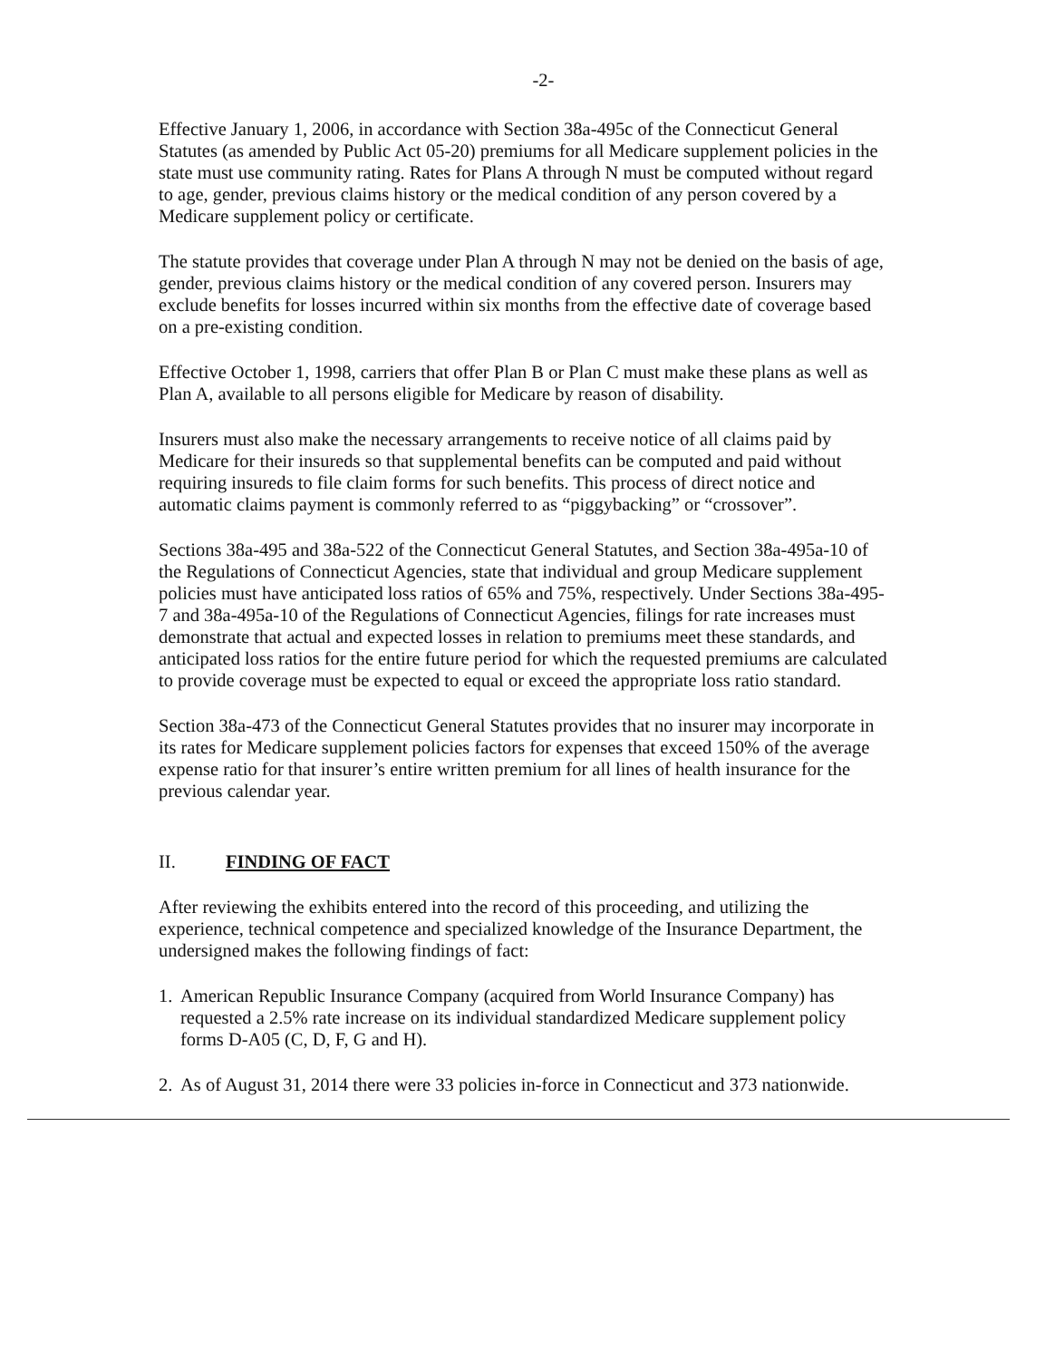-2-
Effective January 1, 2006, in accordance with Section 38a-495c of the Connecticut General Statutes (as amended by Public Act 05-20) premiums for all Medicare supplement policies in the state must use community rating. Rates for Plans A through N must be computed without regard to age, gender, previous claims history or the medical condition of any person covered by a Medicare supplement policy or certificate.
The statute provides that coverage under Plan A through N may not be denied on the basis of age, gender, previous claims history or the medical condition of any covered person. Insurers may exclude benefits for losses incurred within six months from the effective date of coverage based on a pre-existing condition.
Effective October 1, 1998, carriers that offer Plan B or Plan C must make these plans as well as Plan A, available to all persons eligible for Medicare by reason of disability.
Insurers must also make the necessary arrangements to receive notice of all claims paid by Medicare for their insureds so that supplemental benefits can be computed and paid without requiring insureds to file claim forms for such benefits. This process of direct notice and automatic claims payment is commonly referred to as “piggybacking” or “crossover”.
Sections 38a-495 and 38a-522 of the Connecticut General Statutes, and Section 38a-495a-10 of the Regulations of Connecticut Agencies, state that individual and group Medicare supplement policies must have anticipated loss ratios of 65% and 75%, respectively. Under Sections 38a-495-7 and 38a-495a-10 of the Regulations of Connecticut Agencies, filings for rate increases must demonstrate that actual and expected losses in relation to premiums meet these standards, and anticipated loss ratios for the entire future period for which the requested premiums are calculated to provide coverage must be expected to equal or exceed the appropriate loss ratio standard.
Section 38a-473 of the Connecticut General Statutes provides that no insurer may incorporate in its rates for Medicare supplement policies factors for expenses that exceed 150% of the average expense ratio for that insurer’s entire written premium for all lines of health insurance for the previous calendar year.
II. FINDING OF FACT
After reviewing the exhibits entered into the record of this proceeding, and utilizing the experience, technical competence and specialized knowledge of the Insurance Department, the undersigned makes the following findings of fact:
1.
American Republic Insurance Company (acquired from World Insurance Company) has requested a 2.5% rate increase on its individual standardized Medicare supplement policy forms D-A05 (C, D, F, G and H).
2.
As of August 31, 2014 there were 33 policies in-force in Connecticut and 373 nationwide.